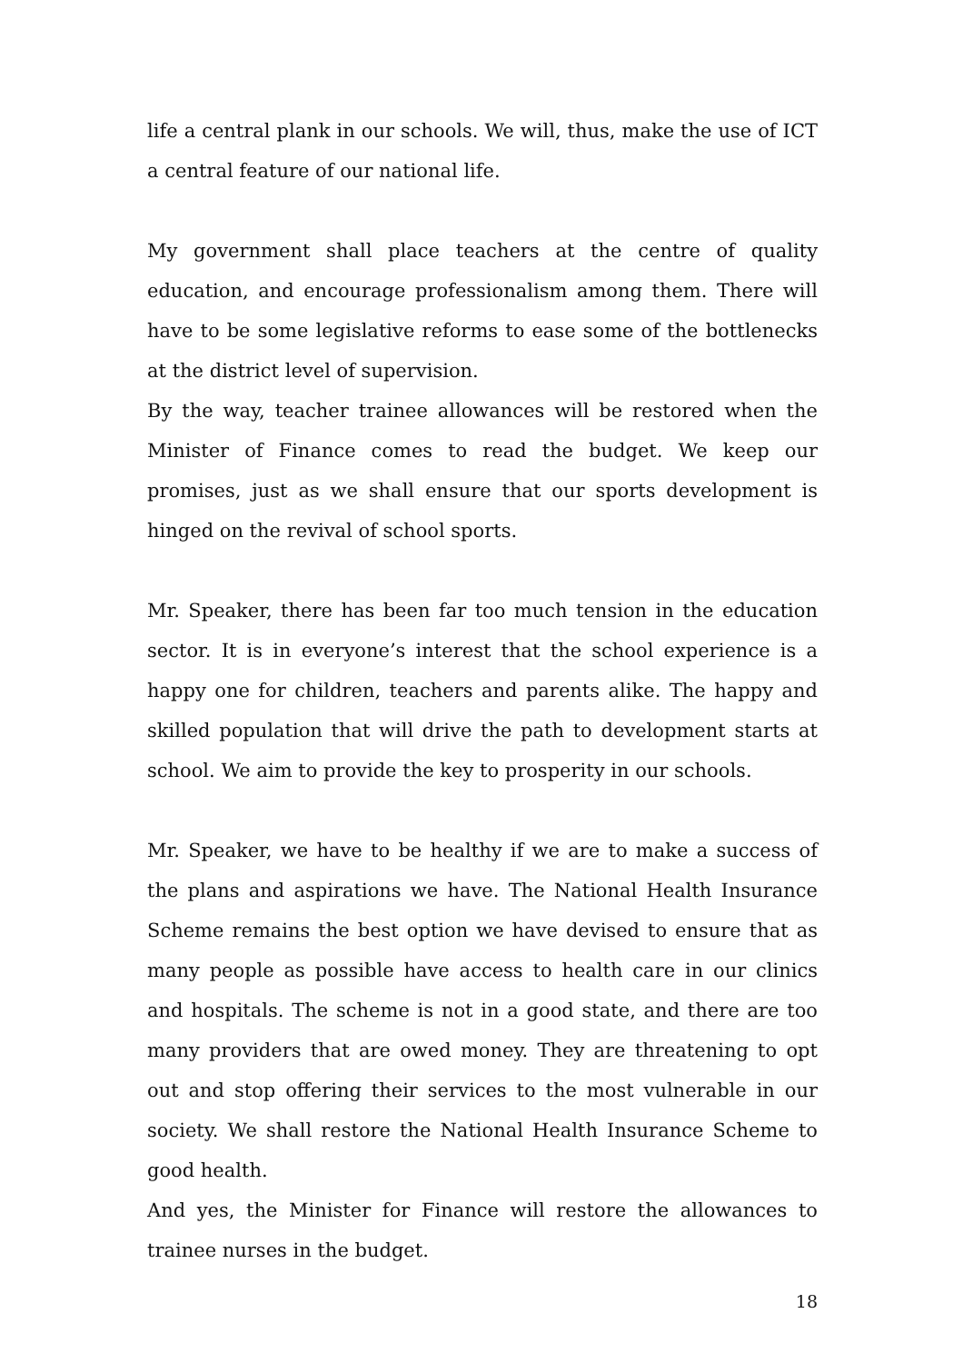life a central plank in our schools. We will, thus, make the use of ICT a central feature of our national life.
My government shall place teachers at the centre of quality education, and encourage professionalism among them. There will have to be some legislative reforms to ease some of the bottlenecks at the district level of supervision.
By the way, teacher trainee allowances will be restored when the Minister of Finance comes to read the budget. We keep our promises, just as we shall ensure that our sports development is hinged on the revival of school sports.
Mr. Speaker, there has been far too much tension in the education sector. It is in everyone’s interest that the school experience is a happy one for children, teachers and parents alike. The happy and skilled population that will drive the path to development starts at school. We aim to provide the key to prosperity in our schools.
Mr. Speaker, we have to be healthy if we are to make a success of the plans and aspirations we have. The National Health Insurance Scheme remains the best option we have devised to ensure that as many people as possible have access to health care in our clinics and hospitals. The scheme is not in a good state, and there are too many providers that are owed money. They are threatening to opt out and stop offering their services to the most vulnerable in our society. We shall restore the National Health Insurance Scheme to good health.
And yes, the Minister for Finance will restore the allowances to trainee nurses in the budget.
18